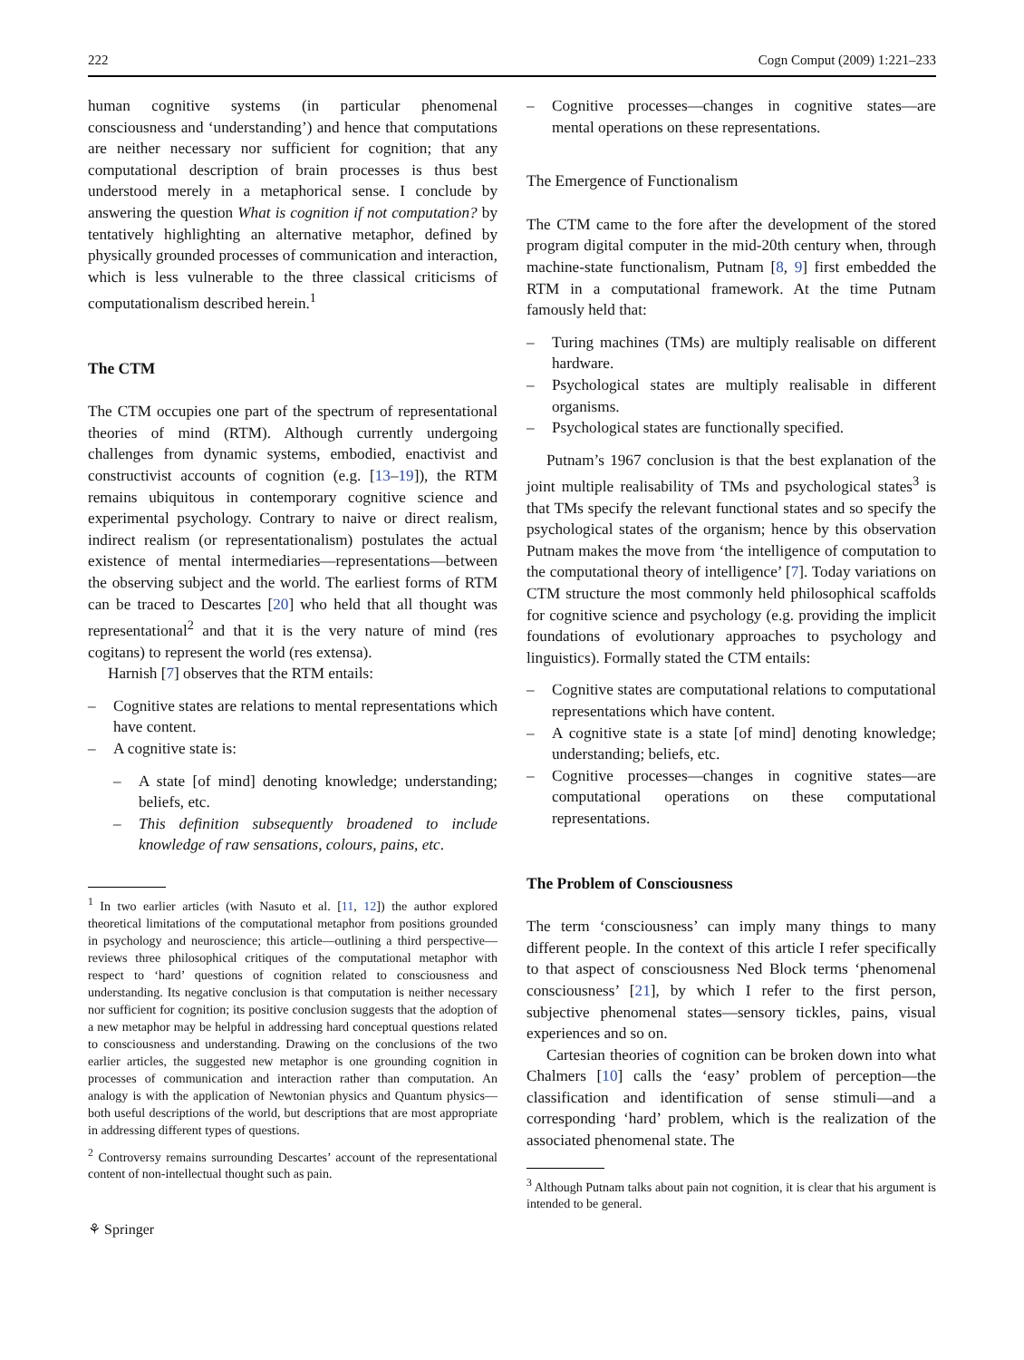222 Cogn Comput (2009) 1:221–233
human cognitive systems (in particular phenomenal consciousness and ‘understanding’) and hence that computations are neither necessary nor sufficient for cognition; that any computational description of brain processes is thus best understood merely in a metaphorical sense. I conclude by answering the question What is cognition if not computation? by tentatively highlighting an alternative metaphor, defined by physically grounded processes of communication and interaction, which is less vulnerable to the three classical criticisms of computationalism described herein.<sup>1</sup>
The CTM
The CTM occupies one part of the spectrum of representational theories of mind (RTM). Although currently undergoing challenges from dynamic systems, embodied, enactivist and constructivist accounts of cognition (e.g. [13–19]), the RTM remains ubiquitous in contemporary cognitive science and experimental psychology. Contrary to naive or direct realism, indirect realism (or representationalism) postulates the actual existence of mental intermediaries—representations—between the observing subject and the world. The earliest forms of RTM can be traced to Descartes [20] who held that all thought was representational<sup>2</sup> and that it is the very nature of mind (res cogitans) to represent the world (res extensa).
Harnish [7] observes that the RTM entails:
– Cognitive states are relations to mental representations which have content.
– A cognitive state is:
– A state [of mind] denoting knowledge; understanding; beliefs, etc.
– This definition subsequently broadened to include knowledge of raw sensations, colours, pains, etc.
<sup>1</sup> In two earlier articles (with Nasuto et al. [11, 12]) the author explored theoretical limitations of the computational metaphor from positions grounded in psychology and neuroscience; this article—outlining a third perspective—reviews three philosophical critiques of the computational metaphor with respect to ‘hard’ questions of cognition related to consciousness and understanding. Its negative conclusion is that computation is neither necessary nor sufficient for cognition; its positive conclusion suggests that the adoption of a new metaphor may be helpful in addressing hard conceptual questions related to consciousness and understanding. Drawing on the conclusions of the two earlier articles, the suggested new metaphor is one grounding cognition in processes of communication and interaction rather than computation. An analogy is with the application of Newtonian physics and Quantum physics—both useful descriptions of the world, but descriptions that are most appropriate in addressing different types of questions.
<sup>2</sup> Controversy remains surrounding Descartes’ account of the representational content of non-intellectual thought such as pain.
⚘ Springer
– Cognitive processes—changes in cognitive states—are mental operations on these representations.
The Emergence of Functionalism
The CTM came to the fore after the development of the stored program digital computer in the mid-20th century when, through machine-state functionalism, Putnam [8, 9] first embedded the RTM in a computational framework. At the time Putnam famously held that:
– Turing machines (TMs) are multiply realisable on different hardware.
– Psychological states are multiply realisable in different organisms.
– Psychological states are functionally specified.
Putnam’s 1967 conclusion is that the best explanation of the joint multiple realisability of TMs and psychological states<sup>3</sup> is that TMs specify the relevant functional states and so specify the psychological states of the organism; hence by this observation Putnam makes the move from ‘the intelligence of computation to the computational theory of intelligence’ [7]. Today variations on CTM structure the most commonly held philosophical scaffolds for cognitive science and psychology (e.g. providing the implicit foundations of evolutionary approaches to psychology and linguistics). Formally stated the CTM entails:
– Cognitive states are computational relations to computational representations which have content.
– A cognitive state is a state [of mind] denoting knowledge; understanding; beliefs, etc.
– Cognitive processes—changes in cognitive states—are computational operations on these computational representations.
The Problem of Consciousness
The term ‘consciousness’ can imply many things to many different people. In the context of this article I refer specifically to that aspect of consciousness Ned Block terms ‘phenomenal consciousness’ [21], by which I refer to the first person, subjective phenomenal states—sensory tickles, pains, visual experiences and so on.
Cartesian theories of cognition can be broken down into what Chalmers [10] calls the ‘easy’ problem of perception—the classification and identification of sense stimuli—and a corresponding ‘hard’ problem, which is the realization of the associated phenomenal state. The
<sup>3</sup> Although Putnam talks about pain not cognition, it is clear that his argument is intended to be general.